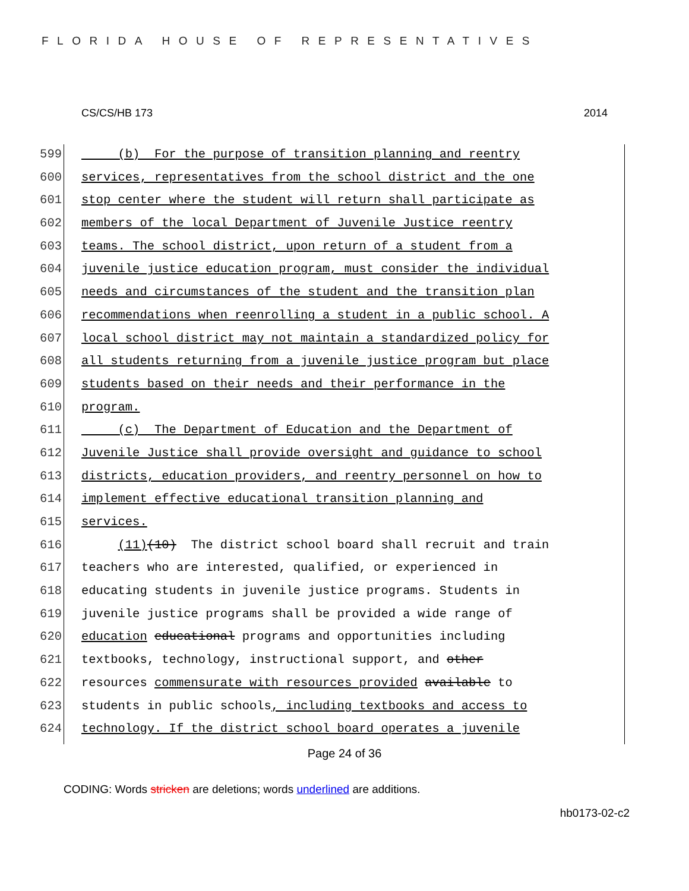FLORIDA HOUSE OF REPRESENTATIVES
CS/CS/HB 173 2014
599 (b) For the purpose of transition planning and reentry
600 services, representatives from the school district and the one
601 stop center where the student will return shall participate as
602 members of the local Department of Juvenile Justice reentry
603 teams. The school district, upon return of a student from a
604 juvenile justice education program, must consider the individual
605 needs and circumstances of the student and the transition plan
606 recommendations when reenrolling a student in a public school. A
607 local school district may not maintain a standardized policy for
608 all students returning from a juvenile justice program but place
609 students based on their needs and their performance in the
610 program.
611 (c) The Department of Education and the Department of
612 Juvenile Justice shall provide oversight and guidance to school
613 districts, education providers, and reentry personnel on how to
614 implement effective educational transition planning and
615 services.
616 (11)(10) The district school board shall recruit and train
617 teachers who are interested, qualified, or experienced in
618 educating students in juvenile justice programs. Students in
619 juvenile justice programs shall be provided a wide range of
620 education educational programs and opportunities including
621 textbooks, technology, instructional support, and other
622 resources commensurate with resources provided available to
623 students in public schools, including textbooks and access to
624 technology. If the district school board operates a juvenile
Page 24 of 36
CODING: Words stricken are deletions; words underlined are additions.
hb0173-02-c2